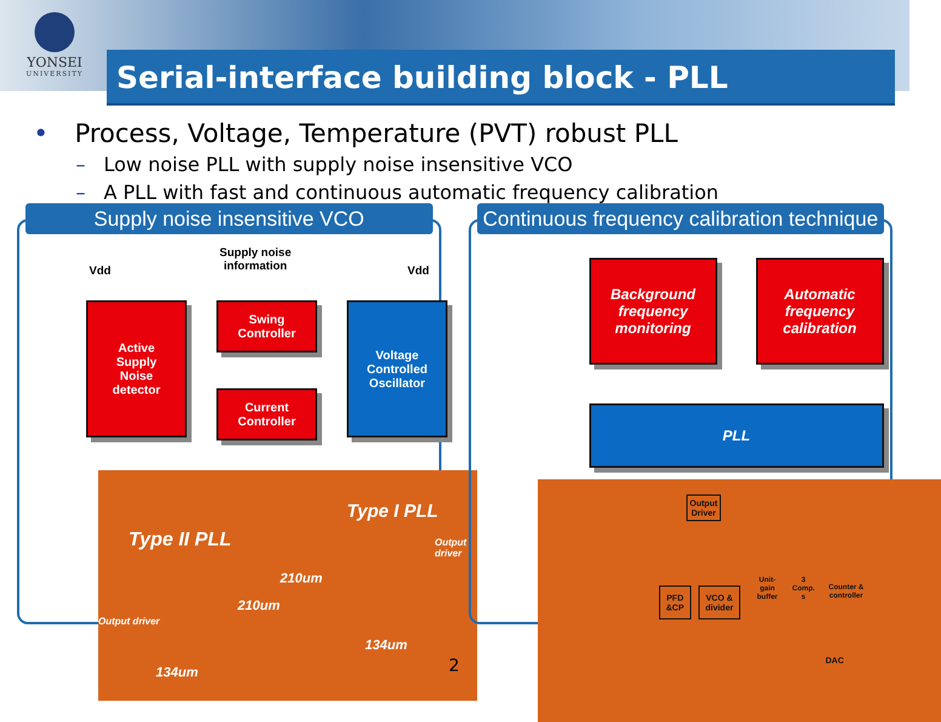YONSEI
UNIVERSITY
Serial-interface building block - PLL
• Process, Voltage, Temperature (PVT) robust PLL
– Low noise PLL with supply noise insensitive VCO
– A PLL with fast and continuous automatic frequency calibration
Supply noise insensitive VCO
Vdd
Supply noise
information
Vdd
Active
Supply
Noise
detector
Swing
Controller
Current
Controller
Voltage
Controlled
Oscillator
Type II PLL
Type I PLL
Output driver
210um
210um
Output driver
134um
134um
Continuous frequency calibration technique
Background frequency monitoring
Automatic frequency calibration
PLL
Output
Driver
PFD
&CP
VCO &
divider
Unit-
gain
buffer
3
Comp.
s
Counter &
controller
DAC
2